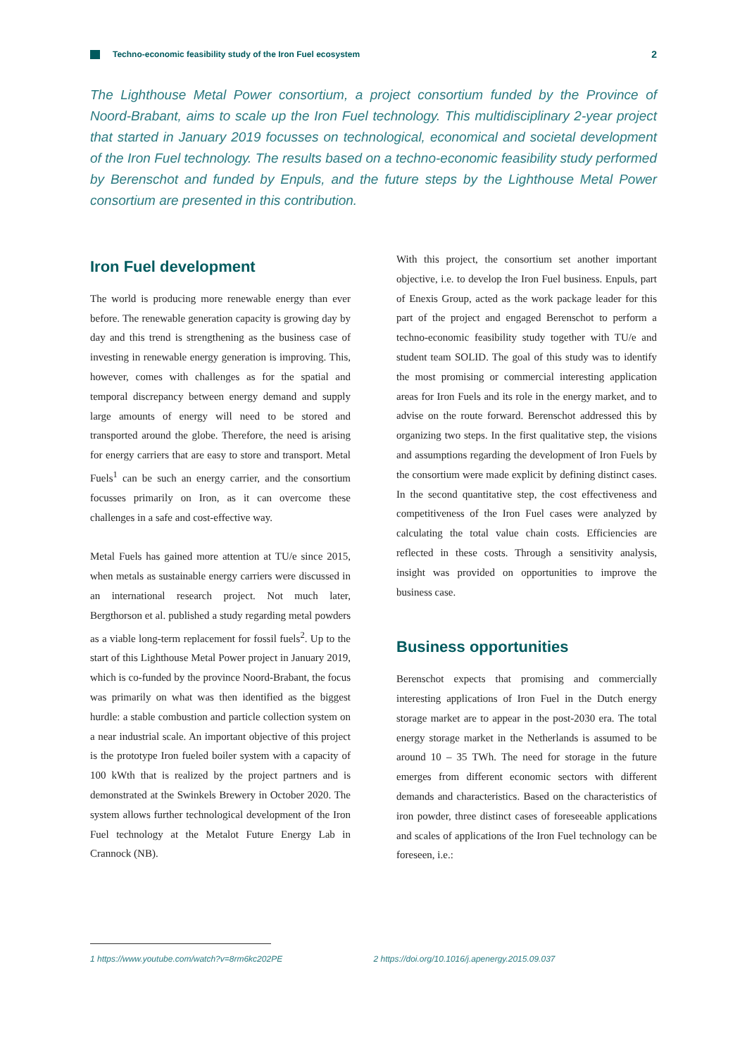Techno-economic feasibility study of the Iron Fuel ecosystem
2
The Lighthouse Metal Power consortium, a project consortium funded by the Province of Noord-Brabant, aims to scale up the Iron Fuel technology. This multidisciplinary 2-year project that started in January 2019 focusses on technological, economical and societal development of the Iron Fuel technology. The results based on a techno-economic feasibility study performed by Berenschot and funded by Enpuls, and the future steps by the Lighthouse Metal Power consortium are presented in this contribution.
Iron Fuel development
The world is producing more renewable energy than ever before. The renewable generation capacity is growing day by day and this trend is strengthening as the business case of investing in renewable energy generation is improving. This, however, comes with challenges as for the spatial and temporal discrepancy between energy demand and supply large amounts of energy will need to be stored and transported around the globe. Therefore, the need is arising for energy carriers that are easy to store and transport. Metal Fuels<sup>1</sup> can be such an energy carrier, and the consortium focusses primarily on Iron, as it can overcome these challenges in a safe and cost-effective way.
Metal Fuels has gained more attention at TU/e since 2015, when metals as sustainable energy carriers were discussed in an international research project. Not much later, Bergthorson et al. published a study regarding metal powders as a viable long-term replacement for fossil fuels<sup>2</sup>. Up to the start of this Lighthouse Metal Power project in January 2019, which is co-funded by the province Noord-Brabant, the focus was primarily on what was then identified as the biggest hurdle: a stable combustion and particle collection system on a near industrial scale. An important objective of this project is the prototype Iron fueled boiler system with a capacity of 100 kWth that is realized by the project partners and is demonstrated at the Swinkels Brewery in October 2020. The system allows further technological development of the Iron Fuel technology at the Metalot Future Energy Lab in Crannock (NB).
With this project, the consortium set another important objective, i.e. to develop the Iron Fuel business. Enpuls, part of Enexis Group, acted as the work package leader for this part of the project and engaged Berenschot to perform a techno-economic feasibility study together with TU/e and student team SOLID. The goal of this study was to identify the most promising or commercial interesting application areas for Iron Fuels and its role in the energy market, and to advise on the route forward. Berenschot addressed this by organizing two steps. In the first qualitative step, the visions and assumptions regarding the development of Iron Fuels by the consortium were made explicit by defining distinct cases. In the second quantitative step, the cost effectiveness and competitiveness of the Iron Fuel cases were analyzed by calculating the total value chain costs. Efficiencies are reflected in these costs. Through a sensitivity analysis, insight was provided on opportunities to improve the business case.
Business opportunities
Berenschot expects that promising and commercially interesting applications of Iron Fuel in the Dutch energy storage market are to appear in the post-2030 era. The total energy storage market in the Netherlands is assumed to be around 10 – 35 TWh. The need for storage in the future emerges from different economic sectors with different demands and characteristics. Based on the characteristics of iron powder, three distinct cases of foreseeable applications and scales of applications of the Iron Fuel technology can be foreseen, i.e.:
1 https://www.youtube.com/watch?v=8rm6kc202PE 2 https://doi.org/10.1016/j.apenergy.2015.09.037